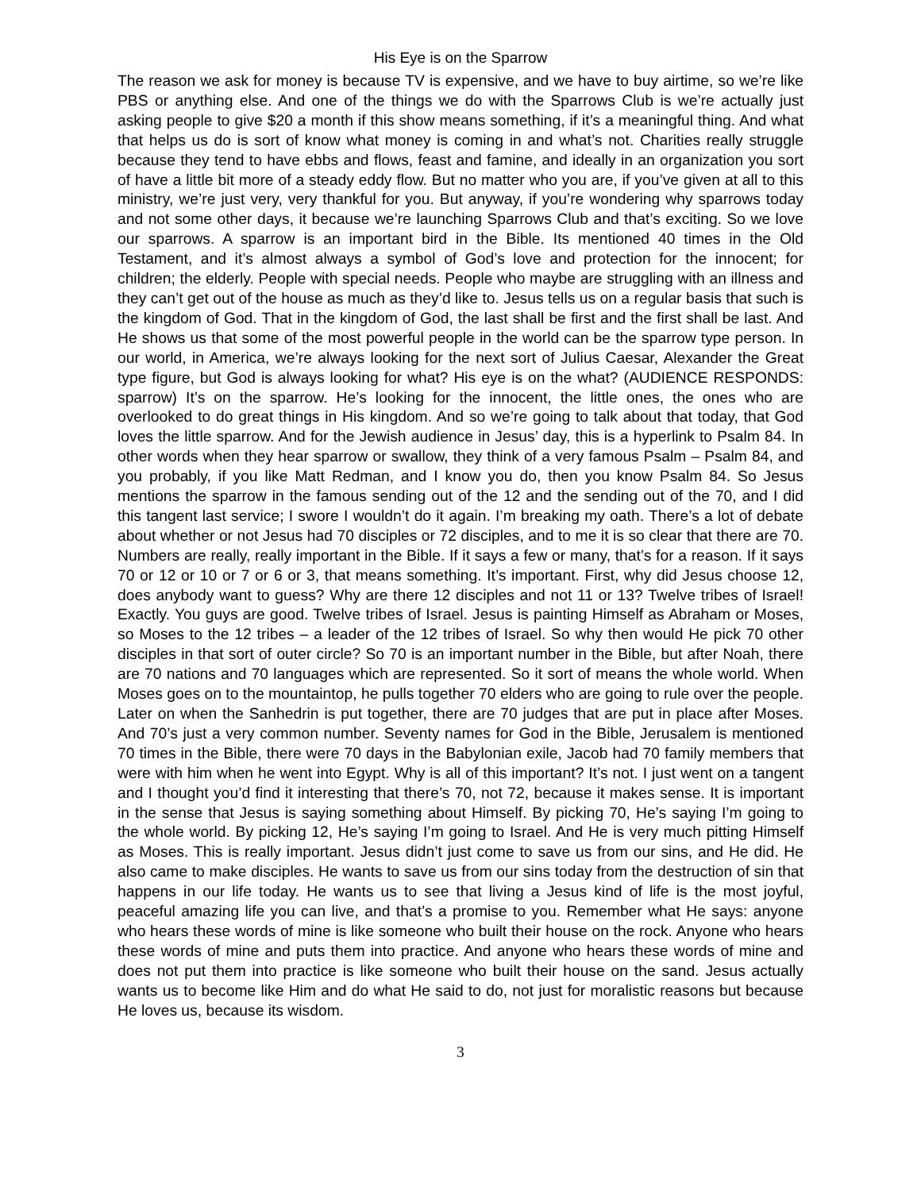His Eye is on the Sparrow
The reason we ask for money is because TV is expensive, and we have to buy airtime, so we’re like PBS or anything else. And one of the things we do with the Sparrows Club is we’re actually just asking people to give $20 a month if this show means something, if it’s a meaningful thing. And what that helps us do is sort of know what money is coming in and what’s not. Charities really struggle because they tend to have ebbs and flows, feast and famine, and ideally in an organization you sort of have a little bit more of a steady eddy flow. But no matter who you are, if you’ve given at all to this ministry, we’re just very, very thankful for you. But anyway, if you’re wondering why sparrows today and not some other days, it because we’re launching Sparrows Club and that’s exciting. So we love our sparrows. A sparrow is an important bird in the Bible. Its mentioned 40 times in the Old Testament, and it’s almost always a symbol of God’s love and protection for the innocent; for children; the elderly. People with special needs. People who maybe are struggling with an illness and they can’t get out of the house as much as they’d like to. Jesus tells us on a regular basis that such is the kingdom of God. That in the kingdom of God, the last shall be first and the first shall be last. And He shows us that some of the most powerful people in the world can be the sparrow type person. In our world, in America, we’re always looking for the next sort of Julius Caesar, Alexander the Great type figure, but God is always looking for what? His eye is on the what? (AUDIENCE RESPONDS: sparrow) It’s on the sparrow. He’s looking for the innocent, the little ones, the ones who are overlooked to do great things in His kingdom. And so we’re going to talk about that today, that God loves the little sparrow. And for the Jewish audience in Jesus’ day, this is a hyperlink to Psalm 84. In other words when they hear sparrow or swallow, they think of a very famous Psalm – Psalm 84, and you probably, if you like Matt Redman, and I know you do, then you know Psalm 84. So Jesus mentions the sparrow in the famous sending out of the 12 and the sending out of the 70, and I did this tangent last service; I swore I wouldn’t do it again. I’m breaking my oath. There’s a lot of debate about whether or not Jesus had 70 disciples or 72 disciples, and to me it is so clear that there are 70. Numbers are really, really important in the Bible. If it says a few or many, that’s for a reason. If it says 70 or 12 or 10 or 7 or 6 or 3, that means something. It’s important. First, why did Jesus choose 12, does anybody want to guess? Why are there 12 disciples and not 11 or 13? Twelve tribes of Israel! Exactly. You guys are good. Twelve tribes of Israel. Jesus is painting Himself as Abraham or Moses, so Moses to the 12 tribes – a leader of the 12 tribes of Israel. So why then would He pick 70 other disciples in that sort of outer circle? So 70 is an important number in the Bible, but after Noah, there are 70 nations and 70 languages which are represented. So it sort of means the whole world. When Moses goes on to the mountaintop, he pulls together 70 elders who are going to rule over the people. Later on when the Sanhedrin is put together, there are 70 judges that are put in place after Moses. And 70’s just a very common number. Seventy names for God in the Bible, Jerusalem is mentioned 70 times in the Bible, there were 70 days in the Babylonian exile, Jacob had 70 family members that were with him when he went into Egypt. Why is all of this important? It’s not. I just went on a tangent and I thought you’d find it interesting that there’s 70, not 72, because it makes sense. It is important in the sense that Jesus is saying something about Himself. By picking 70, He’s saying I’m going to the whole world. By picking 12, He’s saying I’m going to Israel. And He is very much pitting Himself as Moses. This is really important. Jesus didn’t just come to save us from our sins, and He did. He also came to make disciples. He wants to save us from our sins today from the destruction of sin that happens in our life today. He wants us to see that living a Jesus kind of life is the most joyful, peaceful amazing life you can live, and that’s a promise to you. Remember what He says: anyone who hears these words of mine is like someone who built their house on the rock. Anyone who hears these words of mine and puts them into practice. And anyone who hears these words of mine and does not put them into practice is like someone who built their house on the sand. Jesus actually wants us to become like Him and do what He said to do, not just for moralistic reasons but because He loves us, because its wisdom.
3